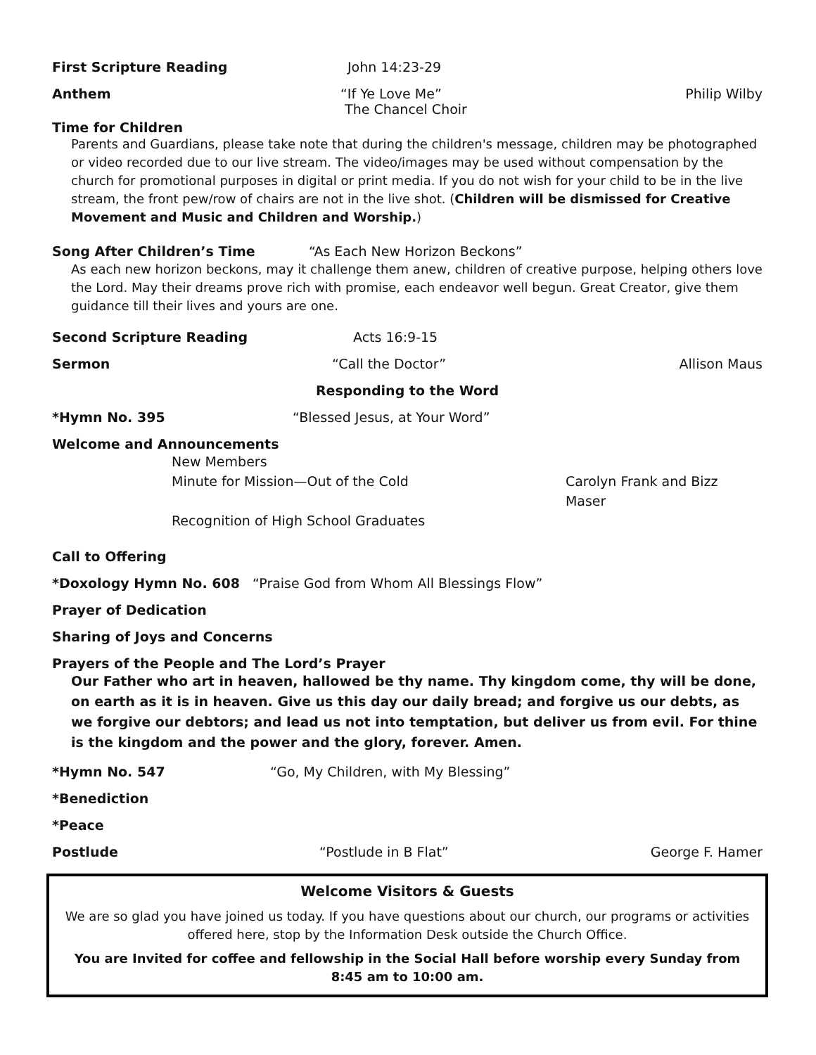First Scripture Reading John 14:23-29
Anthem “If Ye Love Me”
The Chancel Choir Philip Wilby
Time for Children
Parents and Guardians, please take note that during the children's message, children may be photographed or video recorded due to our live stream. The video/images may be used without compensation by the church for promotional purposes in digital or print media. If you do not wish for your child to be in the live stream, the front pew/row of chairs are not in the live shot. (Children will be dismissed for Creative Movement and Music and Children and Worship.)
Song After Children’s Time “As Each New Horizon Beckons”
As each new horizon beckons, may it challenge them anew, children of creative purpose, helping others love the Lord. May their dreams prove rich with promise, each endeavor well begun. Great Creator, give them guidance till their lives and yours are one.
Second Scripture Reading Acts 16:9-15
Sermon “Call the Doctor” Allison Maus
Responding to the Word
*Hymn No. 395 “Blessed Jesus, at Your Word”
Welcome and Announcements
New Members
Minute for Mission—Out of the Cold Carolyn Frank and Bizz Maser
Recognition of High School Graduates
Call to Offering
*Doxology Hymn No. 608 “Praise God from Whom All Blessings Flow”
Prayer of Dedication
Sharing of Joys and Concerns
Prayers of the People and The Lord’s Prayer
Our Father who art in heaven, hallowed be thy name. Thy kingdom come, thy will be done, on earth as it is in heaven. Give us this day our daily bread; and forgive us our debts, as we forgive our debtors; and lead us not into temptation, but deliver us from evil. For thine is the kingdom and the power and the glory, forever. Amen.
*Hymn No. 547 “Go, My Children, with My Blessing”
*Benediction
*Peace
Postlude “Postlude in B Flat” George F. Hamer
Welcome Visitors & Guests
We are so glad you have joined us today. If you have questions about our church, our programs or activities offered here, stop by the Information Desk outside the Church Office.
You are Invited for coffee and fellowship in the Social Hall before worship every Sunday from 8:45 am to 10:00 am.